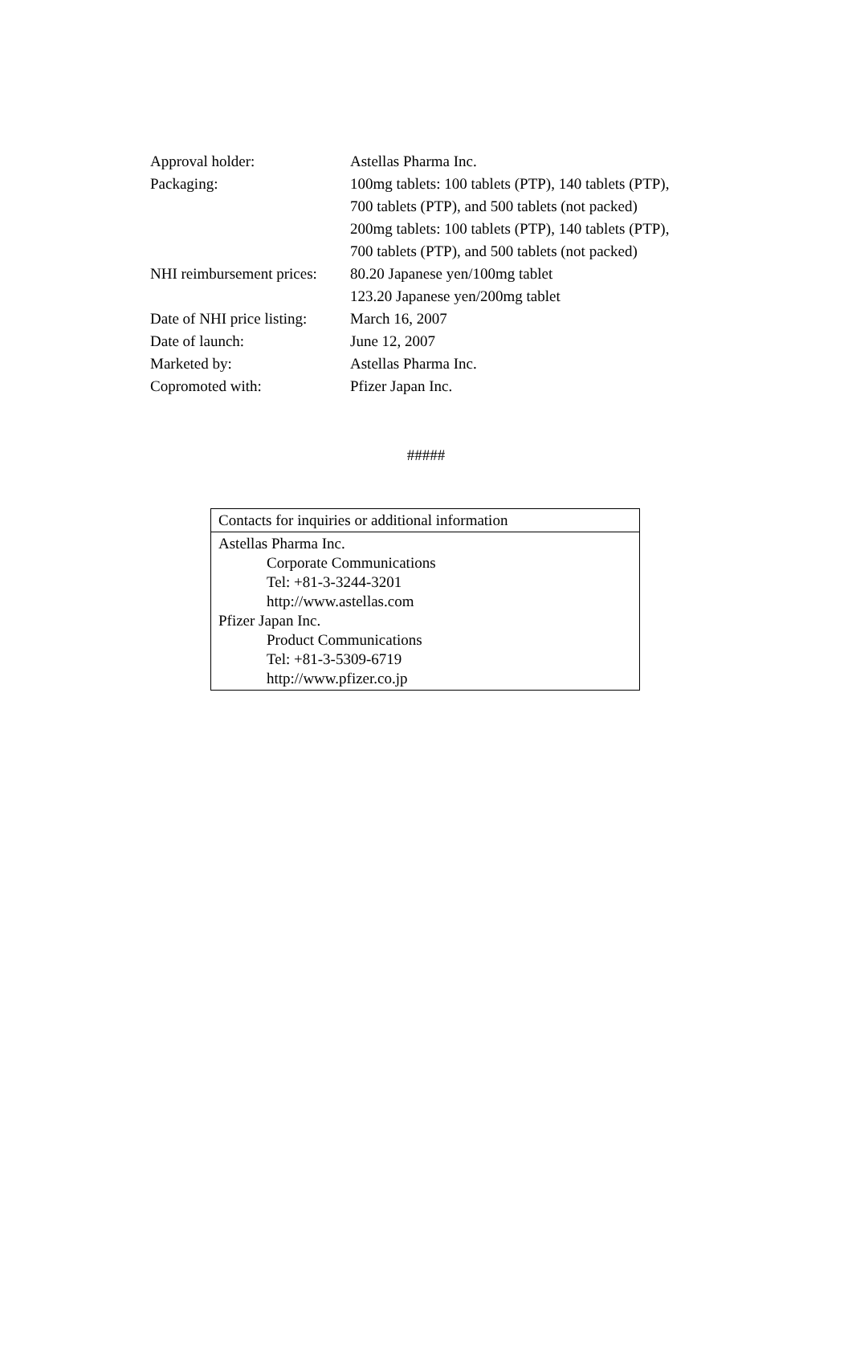| Approval holder: | Astellas Pharma Inc. |
| Packaging: | 100mg tablets: 100 tablets (PTP), 140 tablets (PTP), |
| | 700 tablets (PTP), and 500 tablets (not packed) |
| | 200mg tablets: 100 tablets (PTP), 140 tablets (PTP), |
| | 700 tablets (PTP), and 500 tablets (not packed) |
| NHI reimbursement prices: | 80.20 Japanese yen/100mg tablet |
| | 123.20 Japanese yen/200mg tablet |
| Date of NHI price listing: | March 16, 2007 |
| Date of launch: | June 12, 2007 |
| Marketed by: | Astellas Pharma Inc. |
| Copromoted with: | Pfizer Japan Inc. |
#####
| Contacts for inquiries or additional information |
| Astellas Pharma Inc. Corporate Communications Tel: +81-3-3244-3201 http://www.astellas.com Pfizer Japan Inc. Product Communications Tel: +81-3-5309-6719 http://www.pfizer.co.jp |